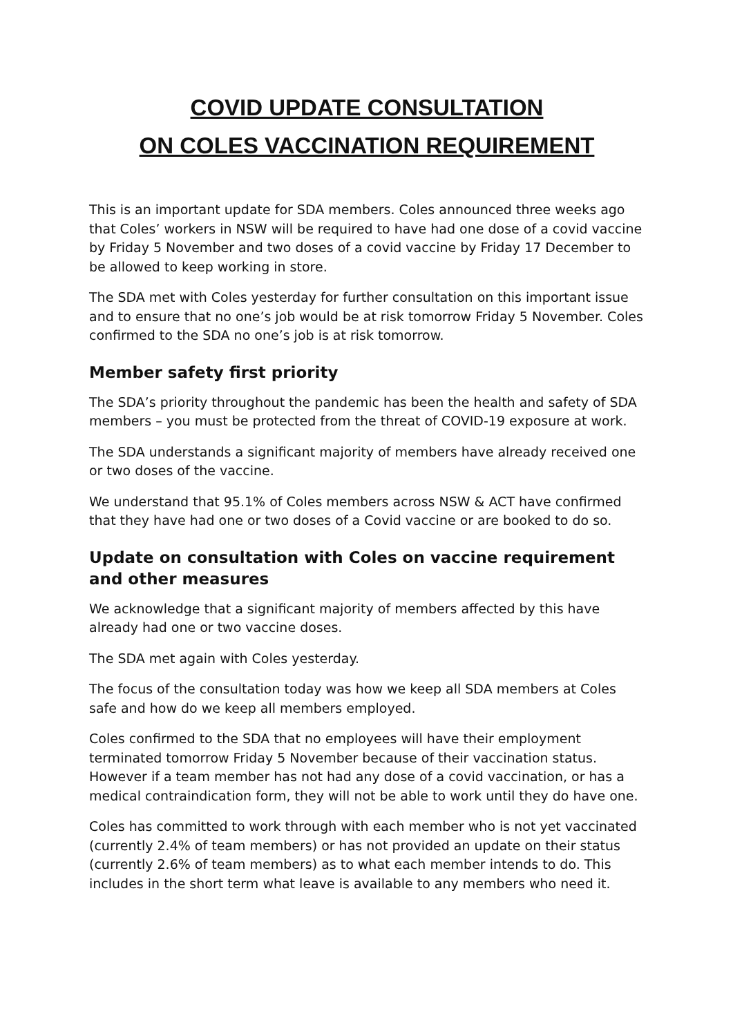COVID UPDATE CONSULTATION
ON COLES VACCINATION REQUIREMENT
This is an important update for SDA members. Coles announced three weeks ago that Coles’ workers in NSW will be required to have had one dose of a covid vaccine by Friday 5 November and two doses of a covid vaccine by Friday 17 December to be allowed to keep working in store.
The SDA met with Coles yesterday for further consultation on this important issue and to ensure that no one’s job would be at risk tomorrow Friday 5 November. Coles confirmed to the SDA no one’s job is at risk tomorrow.
Member safety first priority
The SDA’s priority throughout the pandemic has been the health and safety of SDA members – you must be protected from the threat of COVID-19 exposure at work.
The SDA understands a significant majority of members have already received one or two doses of the vaccine.
We understand that 95.1% of Coles members across NSW & ACT have confirmed that they have had one or two doses of a Covid vaccine or are booked to do so.
Update on consultation with Coles on vaccine requirement and other measures
We acknowledge that a significant majority of members affected by this have already had one or two vaccine doses.
The SDA met again with Coles yesterday.
The focus of the consultation today was how we keep all SDA members at Coles safe and how do we keep all members employed.
Coles confirmed to the SDA that no employees will have their employment terminated tomorrow Friday 5 November because of their vaccination status. However if a team member has not had any dose of a covid vaccination, or has a medical contraindication form, they will not be able to work until they do have one.
Coles has committed to work through with each member who is not yet vaccinated (currently 2.4% of team members) or has not provided an update on their status (currently 2.6% of team members) as to what each member intends to do. This includes in the short term what leave is available to any members who need it.